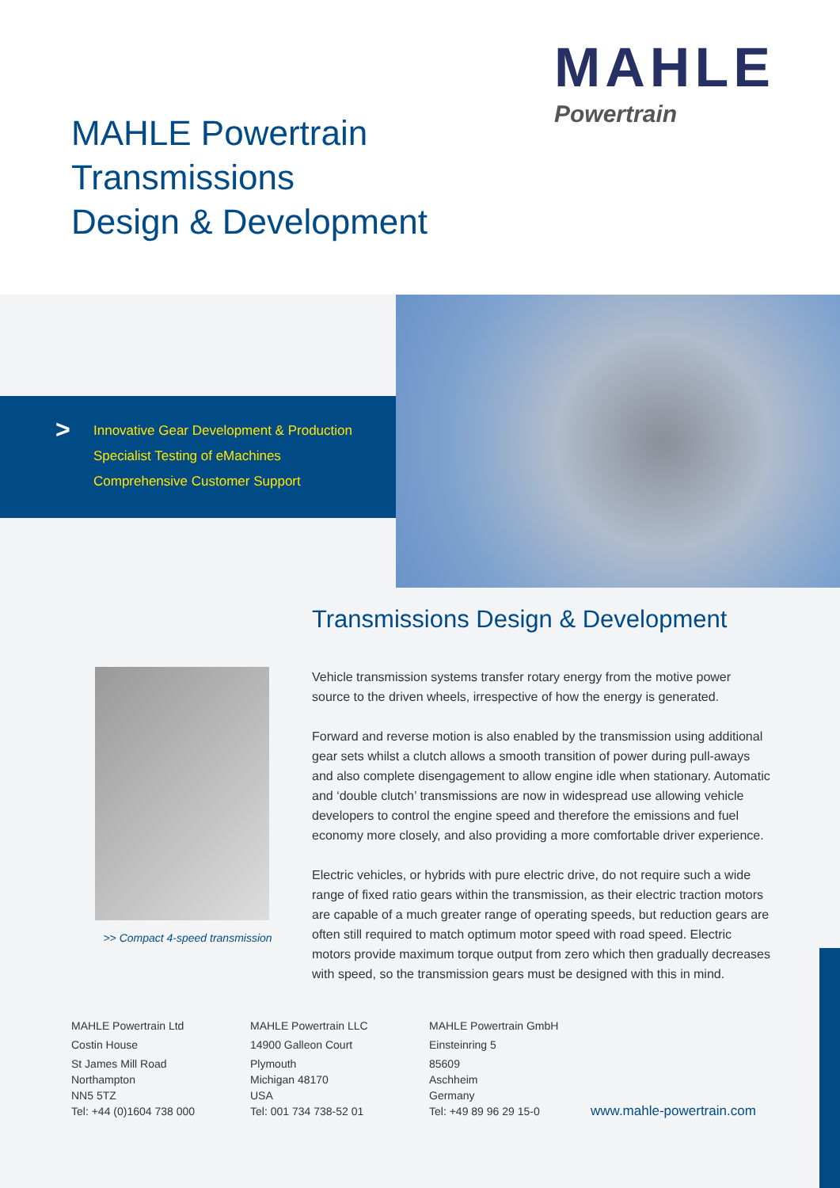MAHLE Powertrain
Transmissions
Design & Development
MAHLE
Powertrain
>
Innovative Gear Development & Production
Specialist Testing of eMachines
Comprehensive Customer Support
>> Compact 4-speed transmission
Transmissions Design & Development
Vehicle transmission systems transfer rotary energy from the motive power source to the driven wheels, irrespective of how the energy is generated.
Forward and reverse motion is also enabled by the transmission using additional gear sets whilst a clutch allows a smooth transition of power during pull-aways and also complete disengagement to allow engine idle when stationary. Automatic and ‘double clutch’ transmissions are now in widespread use allowing vehicle developers to control the engine speed and therefore the emissions and fuel economy more closely, and also providing a more comfortable driver experience.
Electric vehicles, or hybrids with pure electric drive, do not require such a wide range of fixed ratio gears within the transmission, as their electric traction motors are capable of a much greater range of operating speeds, but reduction gears are often still required to match optimum motor speed with road speed. Electric motors provide maximum torque output from zero which then gradually decreases with speed, so the transmission gears must be designed with this in mind.
MAHLE Powertrain Ltd
Costin House
St James Mill Road
Northampton
NN5 5TZ
Tel: +44 (0)1604 738 000
MAHLE Powertrain LLC
14900 Galleon Court
Plymouth
Michigan 48170
USA
Tel: 001 734 738-52 01
MAHLE Powertrain GmbH
Einsteinring 5
85609
Aschheim
Germany
Tel: +49 89 96 29 15-0
www.mahle-powertrain.com